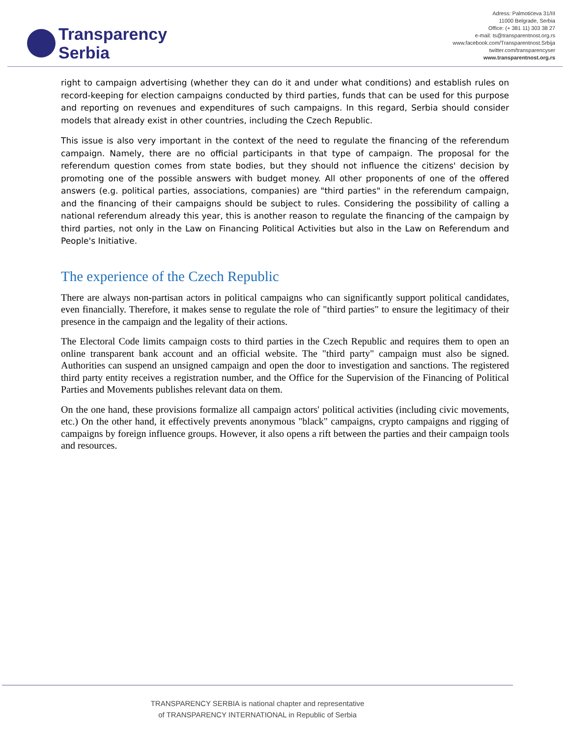Transparency
Serbia
Adress: Palmotićeva 31/III
11000 Belgrade, Serbia
Office: (+ 381 11) 303 38 27
e-mail: ts@transparentnost.org.rs
www.facebook.com/Transparentnost.Srbija
twitter.com/transparencyser
www.transparentnost.org.rs
right to campaign advertising (whether they can do it and under what conditions) and establish rules on record-keeping for election campaigns conducted by third parties, funds that can be used for this purpose and reporting on revenues and expenditures of such campaigns. In this regard, Serbia should consider models that already exist in other countries, including the Czech Republic.
This issue is also very important in the context of the need to regulate the financing of the referendum campaign. Namely, there are no official participants in that type of campaign. The proposal for the referendum question comes from state bodies, but they should not influence the citizens' decision by promoting one of the possible answers with budget money. All other proponents of one of the offered answers (e.g. political parties, associations, companies) are "third parties" in the referendum campaign, and the financing of their campaigns should be subject to rules. Considering the possibility of calling a national referendum already this year, this is another reason to regulate the financing of the campaign by third parties, not only in the Law on Financing Political Activities but also in the Law on Referendum and People's Initiative.
The experience of the Czech Republic
There are always non-partisan actors in political campaigns who can significantly support political candidates, even financially. Therefore, it makes sense to regulate the role of "third parties" to ensure the legitimacy of their presence in the campaign and the legality of their actions.
The Electoral Code limits campaign costs to third parties in the Czech Republic and requires them to open an online transparent bank account and an official website. The "third party" campaign must also be signed. Authorities can suspend an unsigned campaign and open the door to investigation and sanctions. The registered third party entity receives a registration number, and the Office for the Supervision of the Financing of Political Parties and Movements publishes relevant data on them.
On the one hand, these provisions formalize all campaign actors' political activities (including civic movements, etc.) On the other hand, it effectively prevents anonymous "black" campaigns, crypto campaigns and rigging of campaigns by foreign influence groups. However, it also opens a rift between the parties and their campaign tools and resources.
TRANSPARENCY SERBIA is national chapter and representative
of TRANSPARENCY INTERNATIONAL in Republic of Serbia